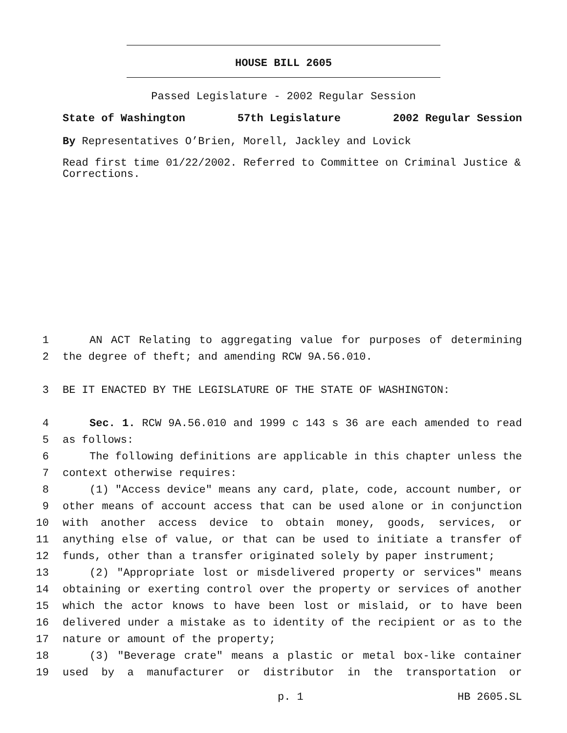HOUSE BILL 2605
Passed Legislature - 2002 Regular Session
State of Washington 57th Legislature 2002 Regular Session
By Representatives O’Brien, Morell, Jackley and Lovick
Read first time 01/22/2002. Referred to Committee on Criminal Justice & Corrections.
1 AN ACT Relating to aggregating value for purposes of determining
2 the degree of theft; and amending RCW 9A.56.010.
3 BE IT ENACTED BY THE LEGISLATURE OF THE STATE OF WASHINGTON:
4 Sec. 1. RCW 9A.56.010 and 1999 c 143 s 36 are each amended to read
5 as follows:
6 The following definitions are applicable in this chapter unless the
7 context otherwise requires:
8 (1) "Access device" means any card, plate, code, account number, or
9 other means of account access that can be used alone or in conjunction
10 with another access device to obtain money, goods, services, or
11 anything else of value, or that can be used to initiate a transfer of
12 funds, other than a transfer originated solely by paper instrument;
13 (2) "Appropriate lost or misdelivered property or services" means
14 obtaining or exerting control over the property or services of another
15 which the actor knows to have been lost or mislaid, or to have been
16 delivered under a mistake as to identity of the recipient or as to the
17 nature or amount of the property;
18 (3) "Beverage crate" means a plastic or metal box-like container
19 used by a manufacturer or distributor in the transportation or
p. 1 HB 2605.SL